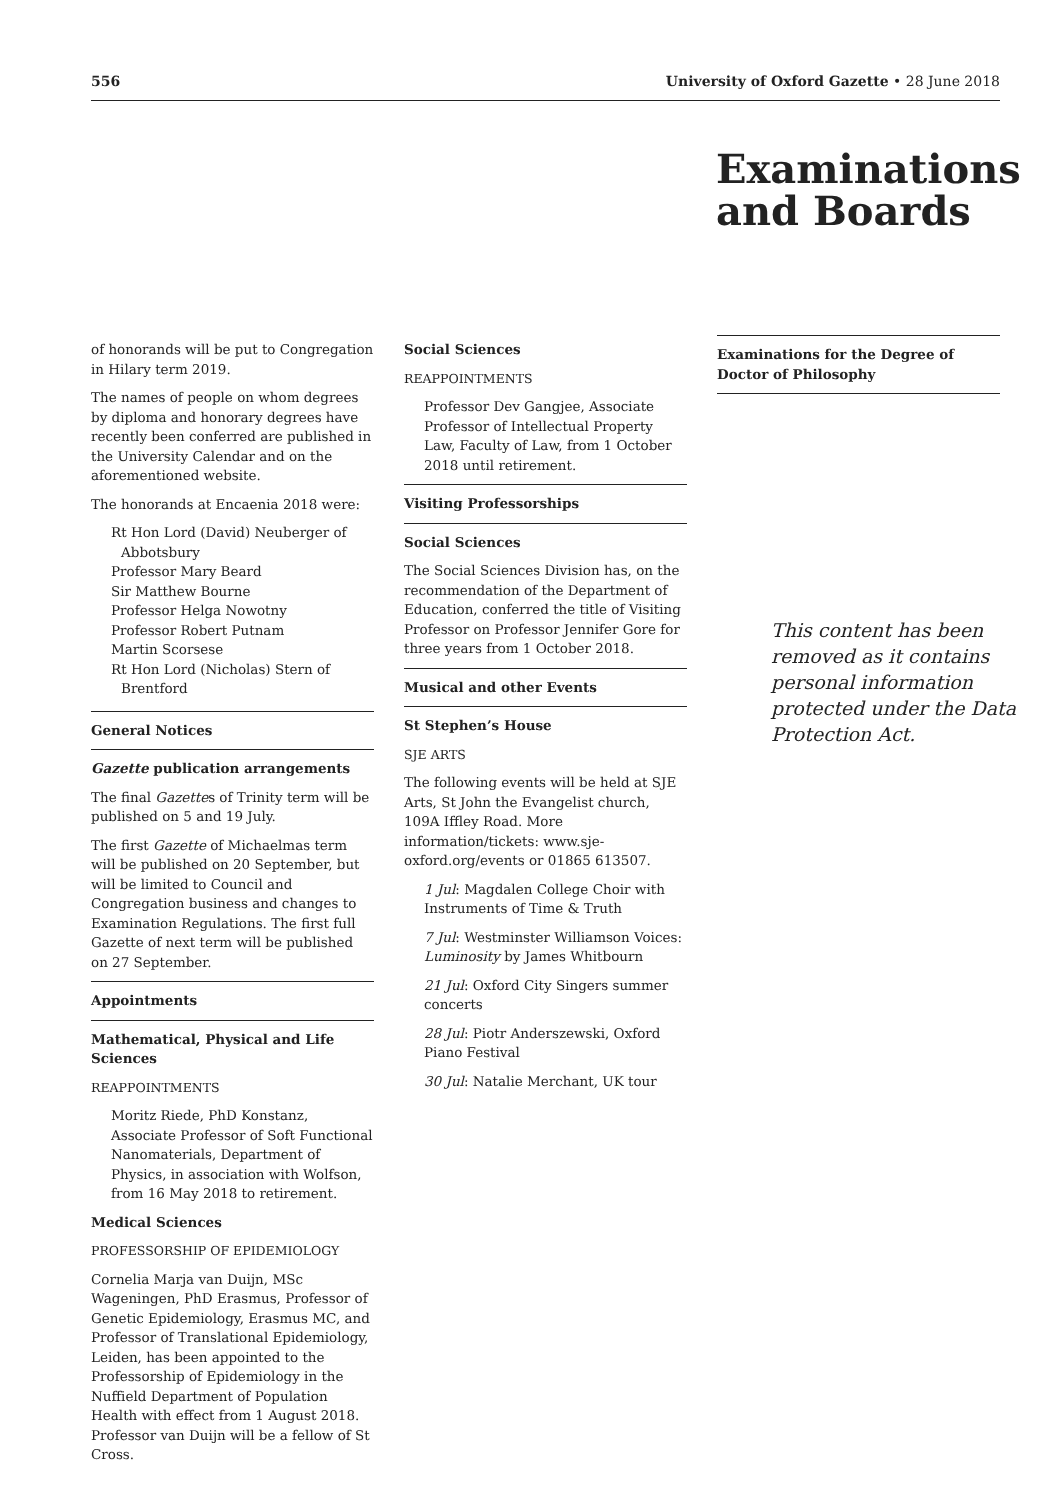556 University of Oxford Gazette • 28 June 2018
Examinations
and Boards
of honorands will be put to Congregation in Hilary term 2019.
The names of people on whom degrees by diploma and honorary degrees have recently been conferred are published in the University Calendar and on the aforementioned website.
The honorands at Encaenia 2018 were:
Rt Hon Lord (David) Neuberger of Abbotsbury
Professor Mary Beard
Sir Matthew Bourne
Professor Helga Nowotny
Professor Robert Putnam
Martin Scorsese
Rt Hon Lord (Nicholas) Stern of Brentford
General Notices
Gazette publication arrangements
The final Gazettes of Trinity term will be published on 5 and 19 July.
The first Gazette of Michaelmas term will be published on 20 September, but will be limited to Council and Congregation business and changes to Examination Regulations. The first full Gazette of next term will be published on 27 September.
Appointments
Mathematical, Physical and Life Sciences
REAPPOINTMENTS
Moritz Riede, PhD Konstanz, Associate Professor of Soft Functional Nanomaterials, Department of Physics, in association with Wolfson, from 16 May 2018 to retirement.
Medical Sciences
PROFESSORSHIP OF EPIDEMIOLOGY
Cornelia Marja van Duijn, MSc Wageningen, PhD Erasmus, Professor of Genetic Epidemiology, Erasmus MC, and Professor of Translational Epidemiology, Leiden, has been appointed to the Professorship of Epidemiology in the Nuffield Department of Population Health with effect from 1 August 2018. Professor van Duijn will be a fellow of St Cross.
Social Sciences
REAPPOINTMENTS
Professor Dev Gangjee, Associate Professor of Intellectual Property Law, Faculty of Law, from 1 October 2018 until retirement.
Visiting Professorships
Social Sciences
The Social Sciences Division has, on the recommendation of the Department of Education, conferred the title of Visiting Professor on Professor Jennifer Gore for three years from 1 October 2018.
Musical and other Events
St Stephen’s House
SJE ARTS
The following events will be held at SJE Arts, St John the Evangelist church, 109A Iffley Road. More information/tickets: www.sje-oxford.org/events or 01865 613507.
1 Jul: Magdalen College Choir with Instruments of Time & Truth
7 Jul: Westminster Williamson Voices: Luminosity by James Whitbourn
21 Jul: Oxford City Singers summer concerts
28 Jul: Piotr Anderszewski, Oxford Piano Festival
30 Jul: Natalie Merchant, UK tour
Examinations for the Degree of Doctor of Philosophy
This content has been removed as it contains personal information protected under the Data Protection Act.